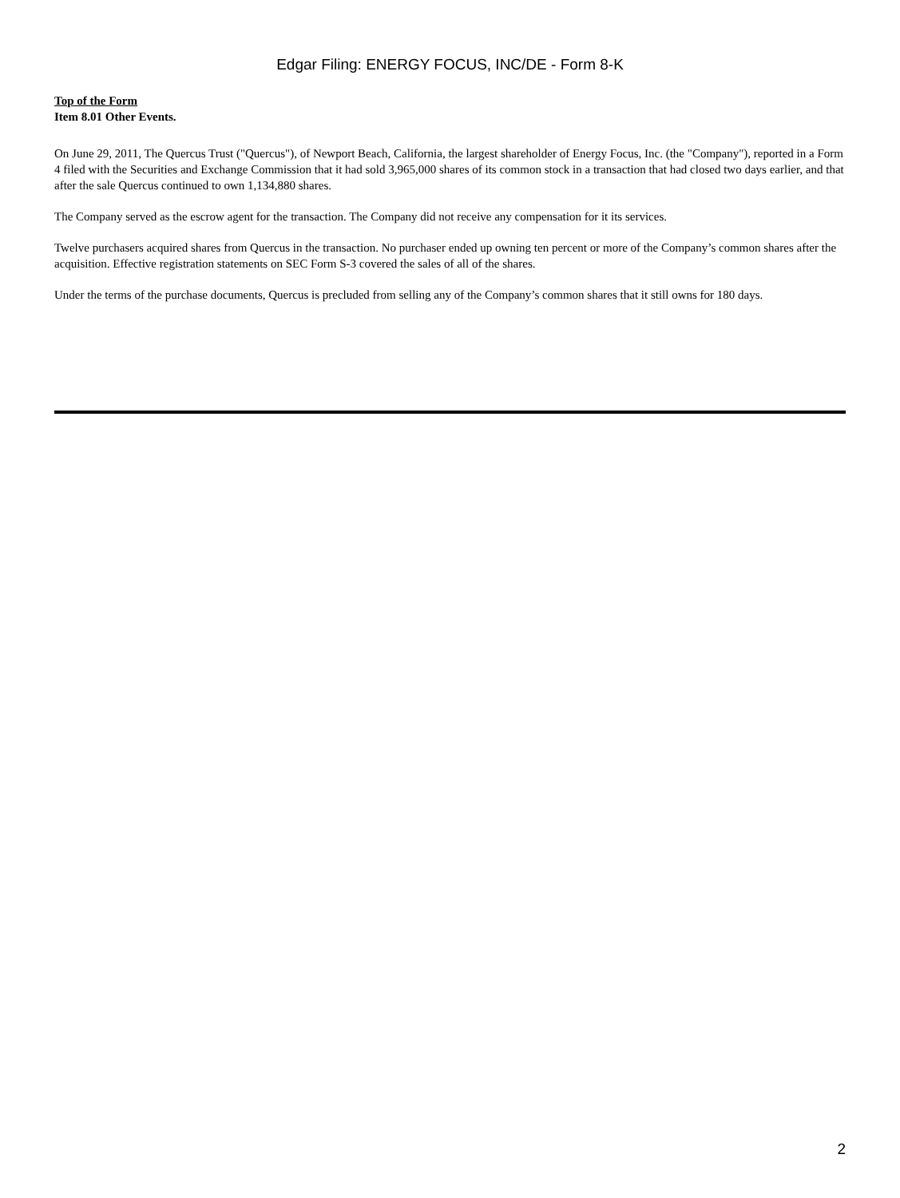Edgar Filing: ENERGY FOCUS, INC/DE - Form 8-K
Top of the Form
Item 8.01 Other Events.
On June 29, 2011, The Quercus Trust ("Quercus"), of Newport Beach, California, the largest shareholder of Energy Focus, Inc. (the "Company"), reported in a Form 4 filed with the Securities and Exchange Commission that it had sold 3,965,000 shares of its common stock in a transaction that had closed two days earlier, and that after the sale Quercus continued to own 1,134,880 shares.
The Company served as the escrow agent for the transaction. The Company did not receive any compensation for it its services.
Twelve purchasers acquired shares from Quercus in the transaction. No purchaser ended up owning ten percent or more of the Company’s common shares after the acquisition. Effective registration statements on SEC Form S-3 covered the sales of all of the shares.
Under the terms of the purchase documents, Quercus is precluded from selling any of the Company’s common shares that it still owns for 180 days.
2